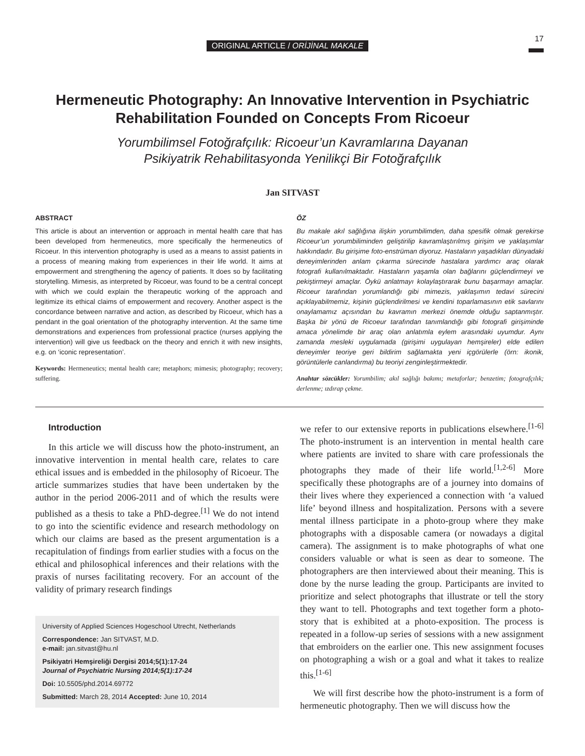ORIGINAL ARTICLE / ORİJİNAL MAKALE
17
Hermeneutic Photography: An Innovative Intervention in Psychiatric Rehabilitation Founded on Concepts From Ricoeur
Yorumbilimsel Fotoğrafçılık: Ricoeur’un Kavramlarına Dayanan
Psikiyatrik Rehabilitasyonda Yenilikçi Bir Fotoğrafçılık
Jan SITVAST
ABSTRACT
This article is about an intervention or approach in mental health care that has been developed from hermeneutics, more specifically the hermeneutics of Ricoeur. In this intervention photography is used as a means to assist patients in a process of meaning making from experiences in their life world. It aims at empowerment and strengthening the agency of patients. It does so by facilitating storytelling. Mimesis, as interpreted by Ricoeur, was found to be a central concept with which we could explain the therapeutic working of the approach and legitimize its ethical claims of empowerment and recovery. Another aspect is the concordance between narrative and action, as described by Ricoeur, which has a pendant in the goal orientation of the photography intervention. At the same time demonstrations and experiences from professional practice (nurses applying the intervention) will give us feedback on the theory and enrich it with new insights, e.g. on ‘iconic representation’.
Keywords: Hermeneutics; mental health care; metaphors; mimesis; photography; recovery; suffering.
ÖZ
Bu makale akıl sağlığına ilişkin yorumbilimden, daha spesifik olmak gerekirse Ricoeur’un yorumbiliminden geliştirilip kavramlaştırılmış girişim ve yaklaşımlar hakkındadır. Bu girişime foto-enstrüman diyoruz. Hastaların yaşadıkları dünyadaki deneyimlerinden anlam çıkarma sürecinde hastalara yardımcı araç olarak fotografi kullanılmaktadır. Hastaların yaşamla olan bağlarını güçlendirmeyi ve pekiştirmeyi amaçlar. Öykü anlatmayı kolaylaştırarak bunu başarmayı amaçlar. Ricoeur tarafından yorumlandığı gibi mimezis, yaklaşımın tedavi sürecini açıklayabilmemiz, kişinin güçlendirilmesi ve kendini toparlamasının etik savlarını onaylamamız açısından bu kavramın merkezi önemde olduğu saptanmıştır. Başka bir yönü de Ricoeur tarafından tanımlandığı gibi fotografi girişiminde amaca yönelimde bir araç olan anlatımla eylem arasındaki uyumdur. Aynı zamanda mesleki uygulamada (girişimi uygulayan hemşireler) elde edilen deneyimler teoriye geri bildirim sağlamakta yeni içgörülerle (örn: ikonik, görüntülerle canlandırma) bu teoriyi zenginleştirmektedir.
Anahtar sözcükler: Yorumbilim; akıl sağlığı bakımı; metaforlar; benzetim; fotografçılık; derlenme; ızdırap çekme.
Introduction
In this article we will discuss how the photo-instrument, an innovative intervention in mental health care, relates to care ethical issues and is embedded in the philosophy of Ricoeur. The article summarizes studies that have been undertaken by the author in the period 2006-2011 and of which the results were published as a thesis to take a PhD-degree.<sup>[1]</sup> We do not intend to go into the scientific evidence and research methodology on which our claims are based as the present argumentation is a recapitulation of findings from earlier studies with a focus on the ethical and philosophical inferences and their relations with the praxis of nurses facilitating recovery. For an account of the validity of primary research findings
University of Applied Sciences Hogeschool Utrecht, Netherlands
Correspondence: Jan SITVAST, M.D.
e-mail: jan.sitvast@hu.nl
Psikiyatri Hemşireliği Dergisi 2014;5(1):17-24
Journal of Psychiatric Nursing 2014;5(1):17-24
Doi: 10.5505/phd.2014.69772
Submitted: March 28, 2014 Accepted: June 10, 2014
we refer to our extensive reports in publications elsewhere.<sup>[1-6]</sup> The photo-instrument is an intervention in mental health care where patients are invited to share with care professionals the photographs they made of their life world.<sup>[1,2-6]</sup> More specifically these photographs are of a journey into domains of their lives where they experienced a connection with ‘a valued life’ beyond illness and hospitalization. Persons with a severe mental illness participate in a photo-group where they make photographs with a disposable camera (or nowadays a digital camera). The assignment is to make photographs of what one considers valuable or what is seen as dear to someone. The photographers are then interviewed about their meaning. This is done by the nurse leading the group. Participants are invited to prioritize and select photographs that illustrate or tell the story they want to tell. Photographs and text together form a photo-story that is exhibited at a photo-exposition. The process is repeated in a follow-up series of sessions with a new assignment that embroiders on the earlier one. This new assignment focuses on photographing a wish or a goal and what it takes to realize this.<sup>[1-6]</sup>
We will first describe how the photo-instrument is a form of hermeneutic photography. Then we will discuss how the